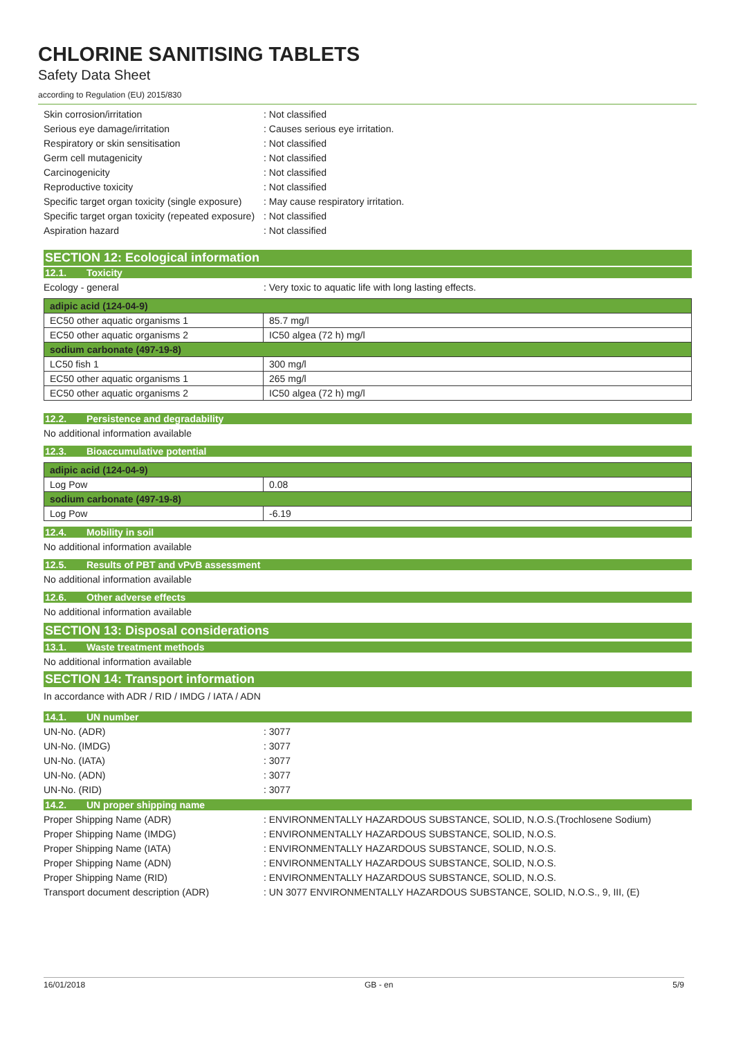CHLORINE SANITISING TABLETS
Safety Data Sheet
according to Regulation (EU) 2015/830
Skin corrosion/irritation : Not classified
Serious eye damage/irritation : Causes serious eye irritation.
Respiratory or skin sensitisation : Not classified
Germ cell mutagenicity : Not classified
Carcinogenicity : Not classified
Reproductive toxicity : Not classified
Specific target organ toxicity (single exposure)
: May cause respiratory irritation.
Specific target organ toxicity (repeated exposure)
: Not classified
Aspiration hazard : Not classified
SECTION 12: Ecological information
12.1. Toxicity
Ecology - general : Very toxic to aquatic life with long lasting effects.
| adipic acid (124-04-9) | |
| EC50 other aquatic organisms 1 | 85.7 mg/l |
| EC50 other aquatic organisms 2 | IC50 algea (72 h) mg/l |
| sodium carbonate (497-19-8) | |
| LC50 fish 1 | 300 mg/l |
| EC50 other aquatic organisms 1 | 265 mg/l |
| EC50 other aquatic organisms 2 | IC50 algea (72 h) mg/l |
12.2. Persistence and degradability
No additional information available
12.3. Bioaccumulative potential
| adipic acid (124-04-9) | |
| Log Pow | 0.08 |
| sodium carbonate (497-19-8) | |
| Log Pow | -6.19 |
12.4. Mobility in soil
No additional information available
12.5. Results of PBT and vPvB assessment
No additional information available
12.6. Other adverse effects
No additional information available
SECTION 13: Disposal considerations
13.1. Waste treatment methods
No additional information available
SECTION 14: Transport information
In accordance with ADR / RID / IMDG / IATA / ADN
14.1. UN number
UN-No. (ADR) : 3077
UN-No. (IMDG) : 3077
UN-No. (IATA) : 3077
UN-No. (ADN) : 3077
UN-No. (RID) : 3077
14.2. UN proper shipping name
Proper Shipping Name (ADR) : ENVIRONMENTALLY HAZARDOUS SUBSTANCE, SOLID, N.O.S.(Trochlosene Sodium)
Proper Shipping Name (IMDG) : ENVIRONMENTALLY HAZARDOUS SUBSTANCE, SOLID, N.O.S.
Proper Shipping Name (IATA) : ENVIRONMENTALLY HAZARDOUS SUBSTANCE, SOLID, N.O.S.
Proper Shipping Name (ADN) : ENVIRONMENTALLY HAZARDOUS SUBSTANCE, SOLID, N.O.S.
Proper Shipping Name (RID) : ENVIRONMENTALLY HAZARDOUS SUBSTANCE, SOLID, N.O.S.
Transport document description (ADR) : UN 3077 ENVIRONMENTALLY HAZARDOUS SUBSTANCE, SOLID, N.O.S., 9, III, (E)
16/01/2018 GB - en 5/9